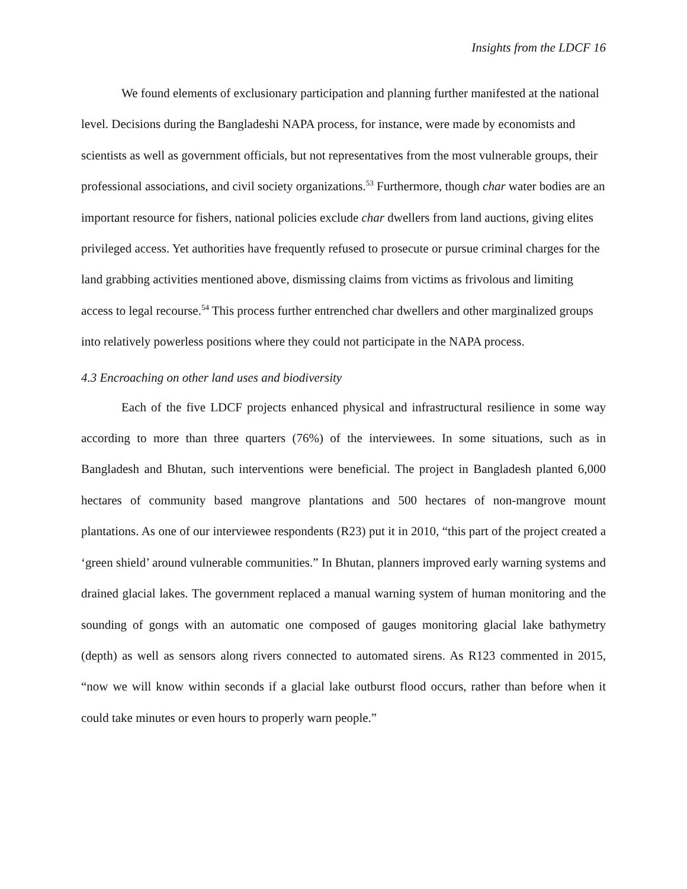Insights from the LDCF 16
We found elements of exclusionary participation and planning further manifested at the national level. Decisions during the Bangladeshi NAPA process, for instance, were made by economists and scientists as well as government officials, but not representatives from the most vulnerable groups, their professional associations, and civil society organizations.<sup>53</sup> Furthermore, though char water bodies are an important resource for fishers, national policies exclude char dwellers from land auctions, giving elites privileged access. Yet authorities have frequently refused to prosecute or pursue criminal charges for the land grabbing activities mentioned above, dismissing claims from victims as frivolous and limiting access to legal recourse.<sup>54</sup> This process further entrenched char dwellers and other marginalized groups into relatively powerless positions where they could not participate in the NAPA process.
4.3 Encroaching on other land uses and biodiversity
Each of the five LDCF projects enhanced physical and infrastructural resilience in some way according to more than three quarters (76%) of the interviewees. In some situations, such as in Bangladesh and Bhutan, such interventions were beneficial. The project in Bangladesh planted 6,000 hectares of community based mangrove plantations and 500 hectares of non-mangrove mount plantations. As one of our interviewee respondents (R23) put it in 2010, “this part of the project created a ‘green shield’ around vulnerable communities.” In Bhutan, planners improved early warning systems and drained glacial lakes. The government replaced a manual warning system of human monitoring and the sounding of gongs with an automatic one composed of gauges monitoring glacial lake bathymetry (depth) as well as sensors along rivers connected to automated sirens. As R123 commented in 2015, “now we will know within seconds if a glacial lake outburst flood occurs, rather than before when it could take minutes or even hours to properly warn people.”